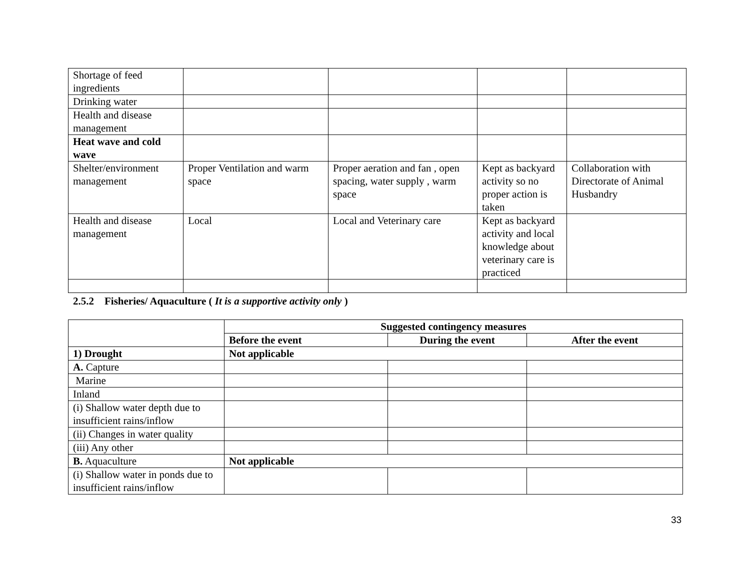| Shortage of feed ingredients | | | | |
| Drinking water | | | | |
| Health and disease management | | | | |
| Heat wave and cold wave | | | | |
| Shelter/environment management | Proper Ventilation and warm space | Proper aeration and fan , open spacing, water supply , warm space | Kept as backyard activity so no proper action is taken | Collaboration with Directorate of Animal Husbandry |
| Health and disease management | Local | Local and Veterinary care | Kept as backyard activity and local knowledge about veterinary care is practiced | |
2.5.2 Fisheries/ Aquaculture ( It is a supportive activity only )
| | Suggested contingency measures | | |
| --- | --- | --- | --- |
| | Before the event | During the event | After the event |
| 1) Drought | Not applicable | | |
| A. Capture | | | |
| Marine | | | |
| Inland | | | |
| (i) Shallow water depth due to insufficient rains/inflow | | | |
| (ii) Changes in water quality | | | |
| (iii) Any other | | | |
| B. Aquaculture | Not applicable | | |
| (i) Shallow water in ponds due to insufficient rains/inflow | | | |
33